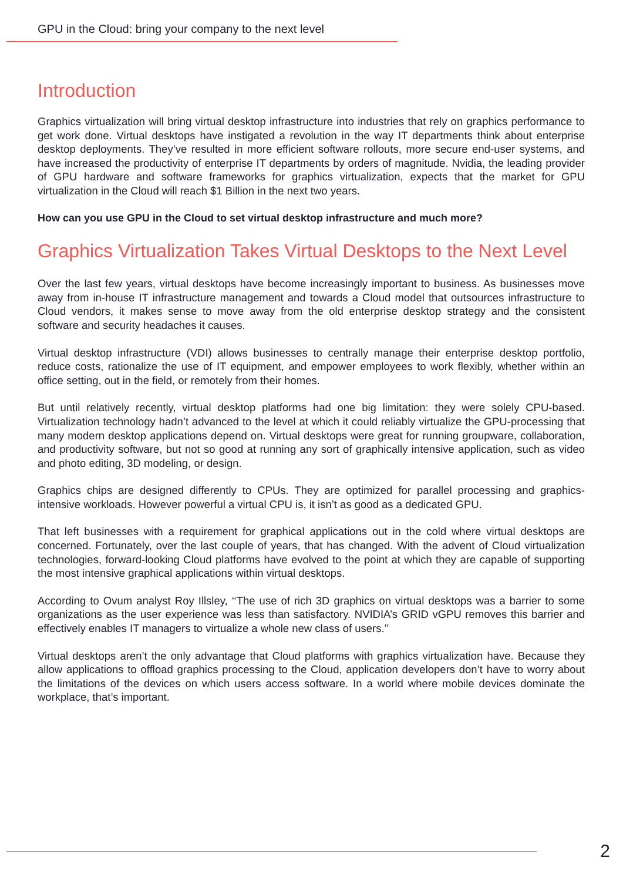GPU in the Cloud: bring your company to the next level
Introduction
Graphics virtualization will bring virtual desktop infrastructure into industries that rely on graphics performance to get work done. Virtual desktops have instigated a revolution in the way IT departments think about enterprise desktop deployments. They’ve resulted in more efficient software rollouts, more secure end-user systems, and have increased the productivity of enterprise IT departments by orders of magnitude. Nvidia, the leading provider of GPU hardware and software frameworks for graphics virtualization, expects that the market for GPU virtualization in the Cloud will reach $1 Billion in the next two years.
How can you use GPU in the Cloud to set virtual desktop infrastructure and much more?
Graphics Virtualization Takes Virtual Desktops to the Next Level
Over the last few years, virtual desktops have become increasingly important to business. As businesses move away from in-house IT infrastructure management and towards a Cloud model that outsources infrastructure to Cloud vendors, it makes sense to move away from the old enterprise desktop strategy and the consistent software and security headaches it causes.
Virtual desktop infrastructure (VDI) allows businesses to centrally manage their enterprise desktop portfolio, reduce costs, rationalize the use of IT equipment, and empower employees to work flexibly, whether within an office setting, out in the field, or remotely from their homes.
But until relatively recently, virtual desktop platforms had one big limitation: they were solely CPU-based. Virtualization technology hadn’t advanced to the level at which it could reliably virtualize the GPU-processing that many modern desktop applications depend on. Virtual desktops were great for running groupware, collaboration, and productivity software, but not so good at running any sort of graphically intensive application, such as video and photo editing, 3D modeling, or design.
Graphics chips are designed differently to CPUs. They are optimized for parallel processing and graphics-intensive workloads. However powerful a virtual CPU is, it isn’t as good as a dedicated GPU.
That left businesses with a requirement for graphical applications out in the cold where virtual desktops are concerned. Fortunately, over the last couple of years, that has changed. With the advent of Cloud virtualization technologies, forward-looking Cloud platforms have evolved to the point at which they are capable of supporting the most intensive graphical applications within virtual desktops.
According to Ovum analyst Roy Illsley, ‘‘The use of rich 3D graphics on virtual desktops was a barrier to some organizations as the user experience was less than satisfactory. NVIDIA’s GRID vGPU removes this barrier and effectively enables IT managers to virtualize a whole new class of users.’’
Virtual desktops aren’t the only advantage that Cloud platforms with graphics virtualization have. Because they allow applications to offload graphics processing to the Cloud, application developers don’t have to worry about the limitations of the devices on which users access software. In a world where mobile devices dominate the workplace, that’s important.
2